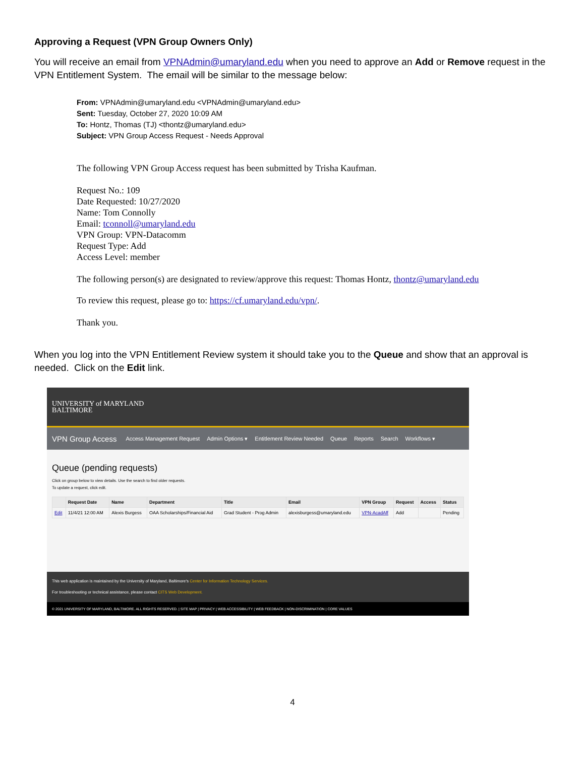Approving a Request (VPN Group Owners Only)
You will receive an email from VPNAdmin@umaryland.edu when you need to approve an Add or Remove request in the VPN Entitlement System. The email will be similar to the message below:
From: VPNAdmin@umaryland.edu <VPNAdmin@umaryland.edu>
Sent: Tuesday, October 27, 2020 10:09 AM
To: Hontz, Thomas (TJ) <thontz@umaryland.edu>
Subject: VPN Group Access Request - Needs Approval
The following VPN Group Access request has been submitted by Trisha Kaufman.
Request No.: 109
Date Requested: 10/27/2020
Name: Tom Connolly
Email: tconnoll@umaryland.edu
VPN Group: VPN-Datacomm
Request Type: Add
Access Level: member
The following person(s) are designated to review/approve this request: Thomas Hontz, thontz@umaryland.edu
To review this request, please go to: https://cf.umaryland.edu/vpn/.
Thank you.
When you log into the VPN Entitlement Review system it should take you to the Queue and show that an approval is needed. Click on the Edit link.
UNIVERSITY of MARYLAND
BALTIMORE
VPN Group Access Access Management Request Admin Options ▾ Entitlement Review Needed Queue Reports Search Workflows ▾
Queue (pending requests)
Click on group below to view details. Use the search to find older requests.
To update a request, click edit.
| | Request Date | Name | Department | Title | Email | VPN Group | Request | Access | Status |
| --- | --- | --- | --- | --- | --- | --- | --- | --- | --- |
| Edit | 11/4/21 12:00 AM | Alexis Burgess | OAA Scholarships/Financial Aid | Grad Student - Prog Admin | alexisburgess@umaryland.edu | VPN-AcadAff | Add | | Pending |
This web application is maintained by the University of Maryland, Baltimore's Center for Information Technology Services.
For troubleshooting or technical assistance, please contact CITS Web Development.
© 2021 UNIVERSITY OF MARYLAND, BALTIMORE. ALL RIGHTS RESERVED. | SITE MAP | PRIVACY | WEB ACCESSIBILITY | WEB FEEDBACK | NON-DISCRIMINATION | CORE VALUES
4